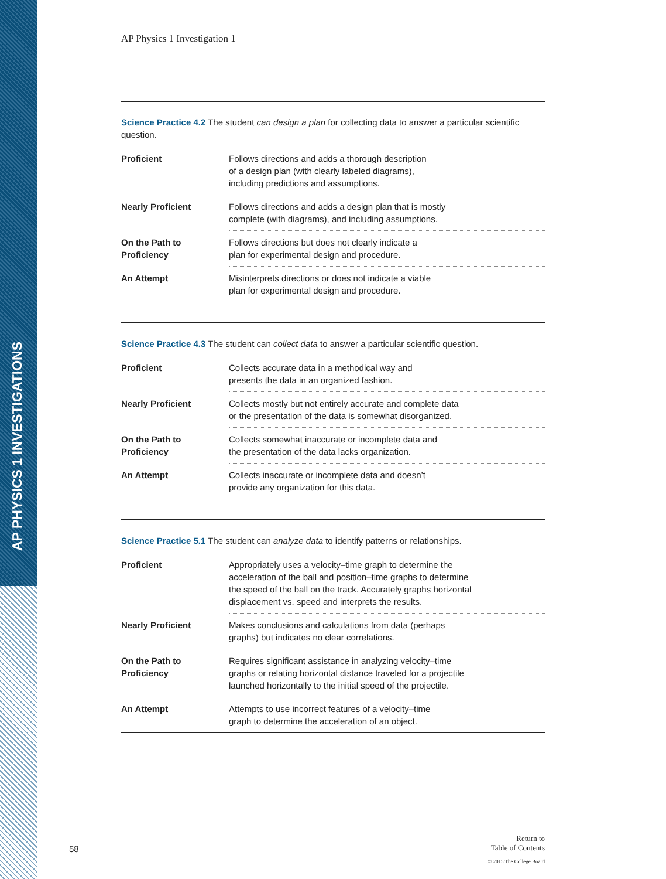AP PHYSICS 1 INVESTIGATIONS
AP Physics 1 Investigation 1
Science Practice 4.2 The student can design a plan for collecting data to answer a particular scientific question.
| Proficient | Follows directions and adds a thorough description of a design plan (with clearly labeled diagrams), including predictions and assumptions. |
| Nearly Proficient | Follows directions and adds a design plan that is mostly complete (with diagrams), and including assumptions. |
| On the Path to Proficiency | Follows directions but does not clearly indicate a plan for experimental design and procedure. |
| An Attempt | Misinterprets directions or does not indicate a viable plan for experimental design and procedure. |
Science Practice 4.3 The student can collect data to answer a particular scientific question.
| Proficient | Collects accurate data in a methodical way and presents the data in an organized fashion. |
| Nearly Proficient | Collects mostly but not entirely accurate and complete data or the presentation of the data is somewhat disorganized. |
| On the Path to Proficiency | Collects somewhat inaccurate or incomplete data and the presentation of the data lacks organization. |
| An Attempt | Collects inaccurate or incomplete data and doesn’t provide any organization for this data. |
Science Practice 5.1 The student can analyze data to identify patterns or relationships.
| Proficient | Appropriately uses a velocity–time graph to determine the acceleration of the ball and position–time graphs to determine the speed of the ball on the track. Accurately graphs horizontal displacement vs. speed and interprets the results. |
| Nearly Proficient | Makes conclusions and calculations from data (perhaps graphs) but indicates no clear correlations. |
| On the Path to Proficiency | Requires significant assistance in analyzing velocity–time graphs or relating horizontal distance traveled for a projectile launched horizontally to the initial speed of the projectile. |
| An Attempt | Attempts to use incorrect features of a velocity–time graph to determine the acceleration of an object. |
58
Return to
Table of Contents
© 2015 The College Board